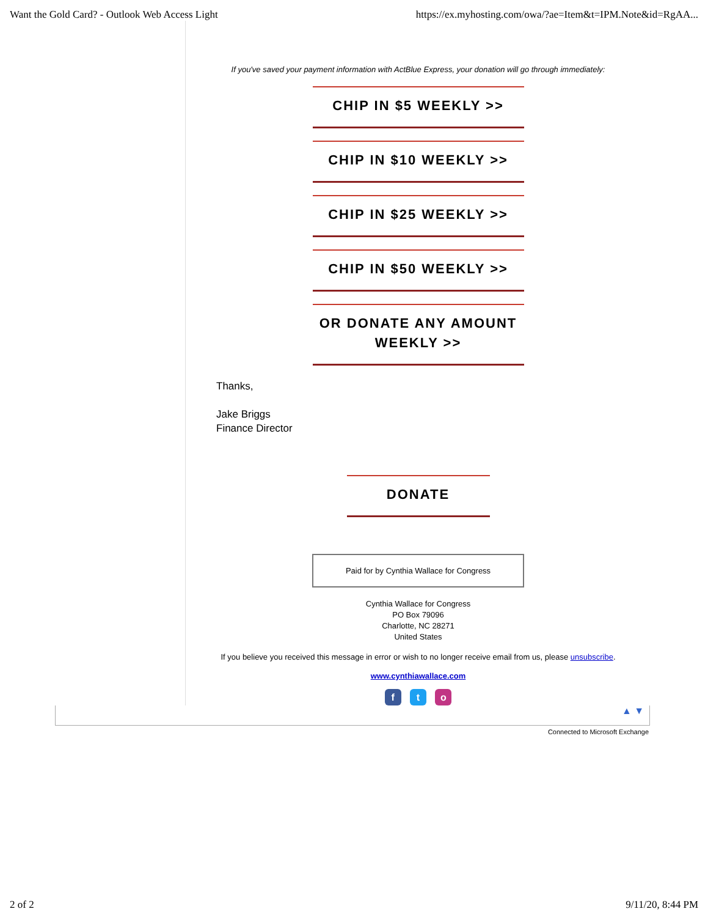Want the Gold Card? - Outlook Web Access Light https://ex.myhosting.com/owa/?ae=Item&t=IPM.Note&id=RgAA...
If you've saved your payment information with ActBlue Express, your donation will go through immediately:
CHIP IN $5 WEEKLY >>
CHIP IN $10 WEEKLY >>
CHIP IN $25 WEEKLY >>
CHIP IN $50 WEEKLY >>
OR DONATE ANY AMOUNT WEEKLY >>
Thanks,
Jake Briggs
Finance Director
DONATE
Paid for by Cynthia Wallace for Congress
Cynthia Wallace for Congress
PO Box 79096
Charlotte, NC 28271
United States
If you believe you received this message in error or wish to no longer receive email from us, please unsubscribe.
www.cynthiawallace.com
f t o
▲ ▼
Connected to Microsoft Exchange
2 of 2 9/11/20, 8:44 PM